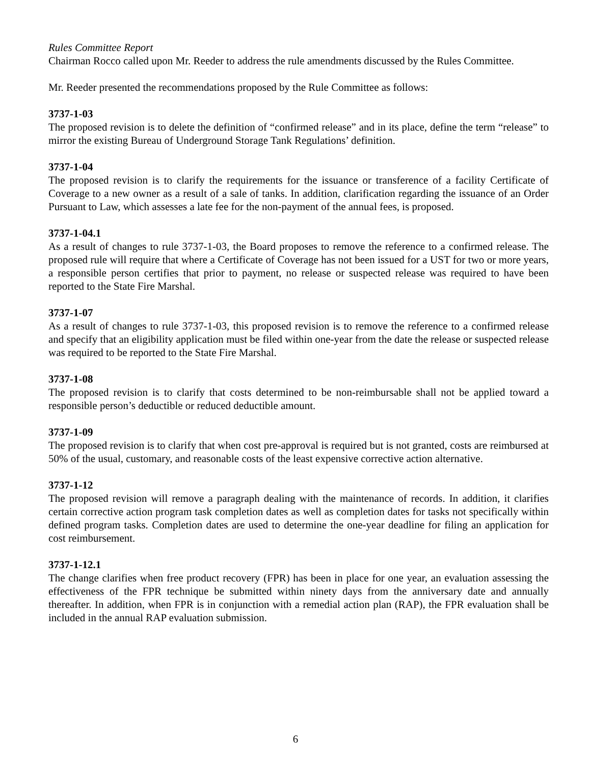Rules Committee Report
Chairman Rocco called upon Mr. Reeder to address the rule amendments discussed by the Rules Committee.
Mr. Reeder presented the recommendations proposed by the Rule Committee as follows:
3737-1-03
The proposed revision is to delete the definition of “confirmed release” and in its place, define the term “release” to mirror the existing Bureau of Underground Storage Tank Regulations’ definition.
3737-1-04
The proposed revision is to clarify the requirements for the issuance or transference of a facility Certificate of Coverage to a new owner as a result of a sale of tanks. In addition, clarification regarding the issuance of an Order Pursuant to Law, which assesses a late fee for the non-payment of the annual fees, is proposed.
3737-1-04.1
As a result of changes to rule 3737-1-03, the Board proposes to remove the reference to a confirmed release. The proposed rule will require that where a Certificate of Coverage has not been issued for a UST for two or more years, a responsible person certifies that prior to payment, no release or suspected release was required to have been reported to the State Fire Marshal.
3737-1-07
As a result of changes to rule 3737-1-03, this proposed revision is to remove the reference to a confirmed release and specify that an eligibility application must be filed within one-year from the date the release or suspected release was required to be reported to the State Fire Marshal.
3737-1-08
The proposed revision is to clarify that costs determined to be non-reimbursable shall not be applied toward a responsible person’s deductible or reduced deductible amount.
3737-1-09
The proposed revision is to clarify that when cost pre-approval is required but is not granted, costs are reimbursed at 50% of the usual, customary, and reasonable costs of the least expensive corrective action alternative.
3737-1-12
The proposed revision will remove a paragraph dealing with the maintenance of records. In addition, it clarifies certain corrective action program task completion dates as well as completion dates for tasks not specifically within defined program tasks. Completion dates are used to determine the one-year deadline for filing an application for cost reimbursement.
3737-1-12.1
The change clarifies when free product recovery (FPR) has been in place for one year, an evaluation assessing the effectiveness of the FPR technique be submitted within ninety days from the anniversary date and annually thereafter. In addition, when FPR is in conjunction with a remedial action plan (RAP), the FPR evaluation shall be included in the annual RAP evaluation submission.
6